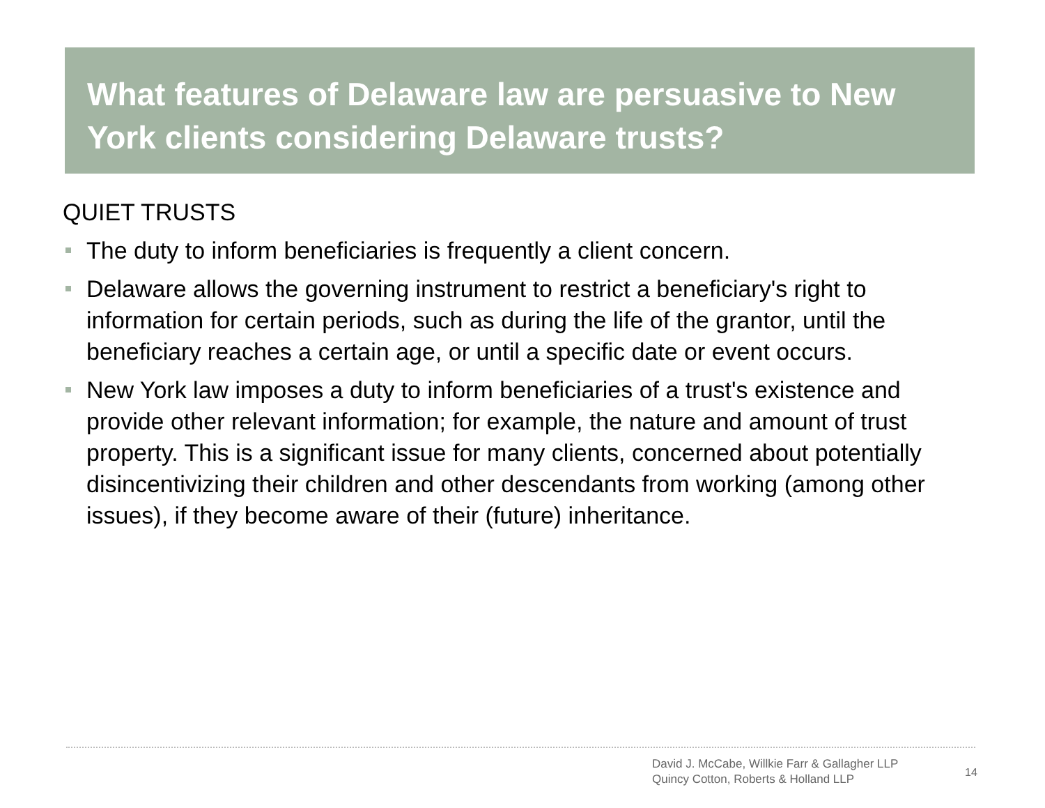What features of Delaware law are persuasive to New York clients considering Delaware trusts?
QUIET TRUSTS
The duty to inform beneficiaries is frequently a client concern.
Delaware allows the governing instrument to restrict a beneficiary's right to information for certain periods, such as during the life of the grantor, until the beneficiary reaches a certain age, or until a specific date or event occurs.
New York law imposes a duty to inform beneficiaries of a trust's existence and provide other relevant information; for example, the nature and amount of trust property. This is a significant issue for many clients, concerned about potentially disincentivizing their children and other descendants from working (among other issues), if they become aware of their (future) inheritance.
David J. McCabe, Willkie Farr & Gallagher LLP
Quincy Cotton, Roberts & Holland LLP
14